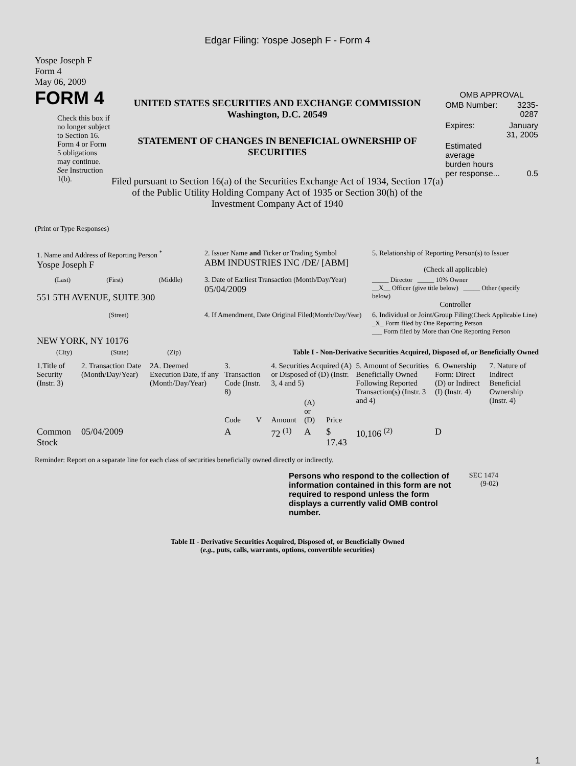Edgar Filing: Yospe Joseph F - Form 4
Yospe Joseph F
Form 4
May 06, 2009
FORM 4
Check this box if no longer subject to Section 16. Form 4 or Form 5 obligations may continue. See Instruction 1(b).
UNITED STATES SECURITIES AND EXCHANGE COMMISSION
Washington, D.C. 20549
STATEMENT OF CHANGES IN BENEFICIAL OWNERSHIP OF SECURITIES
Filed pursuant to Section 16(a) of the Securities Exchange Act of 1934, Section 17(a) of the Public Utility Holding Company Act of 1935 or Section 30(h) of the Investment Company Act of 1940
OMB APPROVAL
| OMB Number: | 3235-0287 |
| Expires: | January 31, 2005 |
| Estimated average burden hours per response... | 0.5 |
(Print or Type Responses)
| 1. Name and Address of Reporting Person <sup>*</sup> Yospe Joseph F | 2. Issuer Name and Ticker or Trading Symbol ABM INDUSTRIES INC /DE/ [ABM] | 5. Relationship of Reporting Person(s) to Issuer (Check all applicable) |
| (Last) (First) (Middle) 551 5TH AVENUE, SUITE 300 | 3. Date of Earliest Transaction (Month/Day/Year) 05/04/2009 | _____ Director _____ 10% Owner __X__ Officer (give title below) _____ Other (specify below) Controller |
| (Street) NEW YORK, NY 10176 | 4. If Amendment, Date Original Filed (Month/Day/Year) | 6. Individual or Joint/Group Filing (Check Applicable Line) _X_ Form filed by One Reporting Person ___ Form filed by More than One Reporting Person |
| (City) (State) (Zip) | Table I - Non-Derivative Securities Acquired, Disposed of, or Beneficially Owned | |
| 1.Title of Security (Instr. 3) | 2. Transaction Date (Month/Day/Year) | 2A. Deemed Execution Date, if any (Month/Day/Year) | 3. Transaction Code (Instr. 8) | | 4. Securities Acquired (A) or Disposed of (D) (Instr. 3, 4 and 5) | | | 5. Amount of Securities Beneficially Owned Following Reported Transaction(s) (Instr. 3 and 4) | 6. Ownership Form: Direct (D) or Indirect (I) (Instr. 4) | 7. Nature of Indirect Beneficial Ownership (Instr. 4) |
| --- | --- | --- | --- | --- | --- | --- | --- | --- | --- | --- |
| | | | Code | V | Amount | (A) or (D) | Price | | | |
| Common Stock | 05/04/2009 | | A | | 72 <sup>(1)</sup> | A | $ 17.43 | 10,106 <sup>(2)</sup> | D | |
Reminder: Report on a separate line for each class of securities beneficially owned directly or indirectly.
Persons who respond to the collection of information contained in this form are not required to respond unless the form displays a currently valid OMB control number.
SEC 1474 (9-02)
Table II - Derivative Securities Acquired, Disposed of, or Beneficially Owned
(e.g., puts, calls, warrants, options, convertible securities)
1